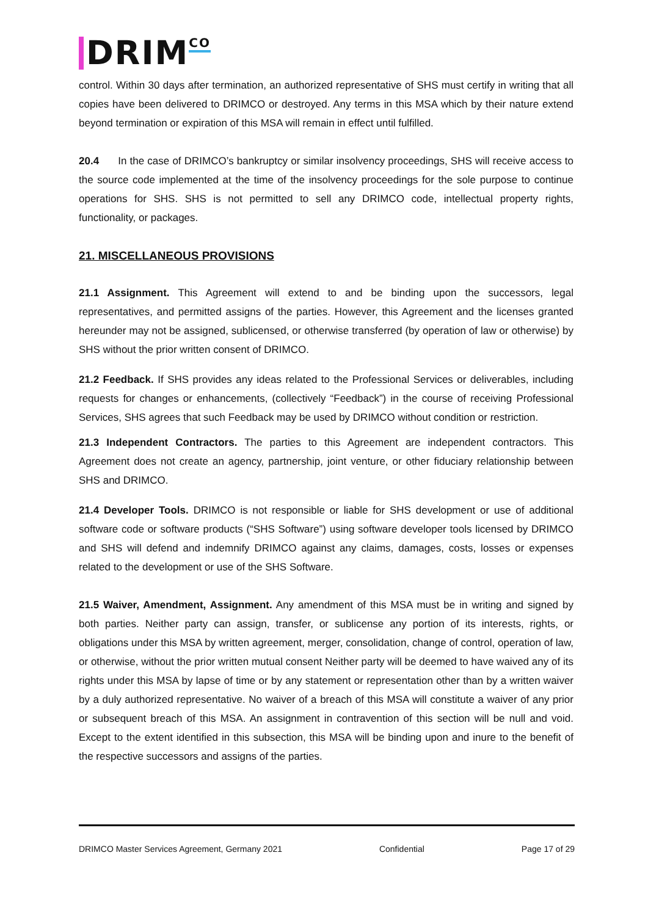DRIM<sup>CO</sup>
control. Within 30 days after termination, an authorized representative of SHS must certify in writing that all copies have been delivered to DRIMCO or destroyed. Any terms in this MSA which by their nature extend beyond termination or expiration of this MSA will remain in effect until fulfilled.
20.4 In the case of DRIMCO’s bankruptcy or similar insolvency proceedings, SHS will receive access to the source code implemented at the time of the insolvency proceedings for the sole purpose to continue operations for SHS. SHS is not permitted to sell any DRIMCO code, intellectual property rights, functionality, or packages.
21. MISCELLANEOUS PROVISIONS
21.1 Assignment. This Agreement will extend to and be binding upon the successors, legal representatives, and permitted assigns of the parties. However, this Agreement and the licenses granted hereunder may not be assigned, sublicensed, or otherwise transferred (by operation of law or otherwise) by SHS without the prior written consent of DRIMCO.
21.2 Feedback. If SHS provides any ideas related to the Professional Services or deliverables, including requests for changes or enhancements, (collectively “Feedback”) in the course of receiving Professional Services, SHS agrees that such Feedback may be used by DRIMCO without condition or restriction.
21.3 Independent Contractors. The parties to this Agreement are independent contractors. This Agreement does not create an agency, partnership, joint venture, or other fiduciary relationship between SHS and DRIMCO.
21.4 Developer Tools. DRIMCO is not responsible or liable for SHS development or use of additional software code or software products (“SHS Software”) using software developer tools licensed by DRIMCO and SHS will defend and indemnify DRIMCO against any claims, damages, costs, losses or expenses related to the development or use of the SHS Software.
21.5 Waiver, Amendment, Assignment. Any amendment of this MSA must be in writing and signed by both parties. Neither party can assign, transfer, or sublicense any portion of its interests, rights, or obligations under this MSA by written agreement, merger, consolidation, change of control, operation of law, or otherwise, without the prior written mutual consent Neither party will be deemed to have waived any of its rights under this MSA by lapse of time or by any statement or representation other than by a written waiver by a duly authorized representative. No waiver of a breach of this MSA will constitute a waiver of any prior or subsequent breach of this MSA. An assignment in contravention of this section will be null and void. Except to the extent identified in this subsection, this MSA will be binding upon and inure to the benefit of the respective successors and assigns of the parties.
DRIMCO Master Services Agreement, Germany 2021 Confidential Page 17 of 29